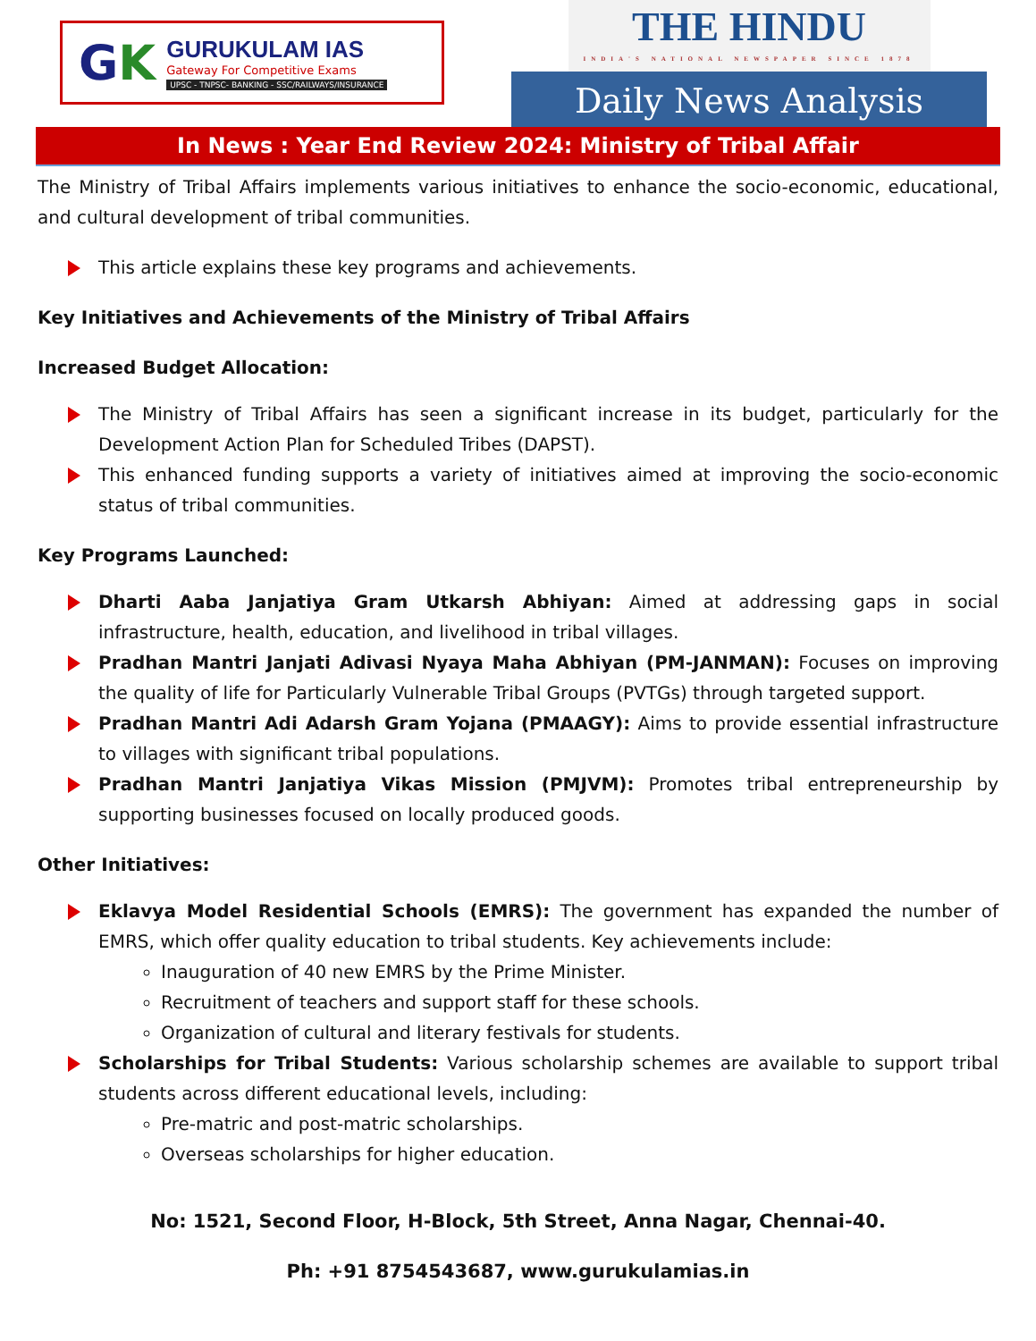GK
GURUKULAM IAS
Gateway For Competitive Exams
UPSC - TNPSC- BANKING - SSC/RAILWAYS/INSURANCE
THE HINDU
INDIA'S NATIONAL NEWSPAPER SINCE 1878
Daily News Analysis
In News : Year End Review 2024: Ministry of Tribal Affair
The Ministry of Tribal Affairs implements various initiatives to enhance the socio-economic, educational, and cultural development of tribal communities.
This article explains these key programs and achievements.
Key Initiatives and Achievements of the Ministry of Tribal Affairs
Increased Budget Allocation:
The Ministry of Tribal Affairs has seen a significant increase in its budget, particularly for the Development Action Plan for Scheduled Tribes (DAPST).
This enhanced funding supports a variety of initiatives aimed at improving the socio-economic status of tribal communities.
Key Programs Launched:
Dharti Aaba Janjatiya Gram Utkarsh Abhiyan: Aimed at addressing gaps in social infrastructure, health, education, and livelihood in tribal villages.
Pradhan Mantri Janjati Adivasi Nyaya Maha Abhiyan (PM-JANMAN): Focuses on improving the quality of life for Particularly Vulnerable Tribal Groups (PVTGs) through targeted support.
Pradhan Mantri Adi Adarsh Gram Yojana (PMAAGY): Aims to provide essential infrastructure to villages with significant tribal populations.
Pradhan Mantri Janjatiya Vikas Mission (PMJVM): Promotes tribal entrepreneurship by supporting businesses focused on locally produced goods.
Other Initiatives:
Eklavya Model Residential Schools (EMRS): The government has expanded the number of EMRS, which offer quality education to tribal students. Key achievements include:
Inauguration of 40 new EMRS by the Prime Minister.
Recruitment of teachers and support staff for these schools.
Organization of cultural and literary festivals for students.
Scholarships for Tribal Students: Various scholarship schemes are available to support tribal students across different educational levels, including:
Pre-matric and post-matric scholarships.
Overseas scholarships for higher education.
No: 1521, Second Floor, H-Block, 5th Street, Anna Nagar, Chennai-40.
Ph: +91 8754543687, www.gurukulamias.in